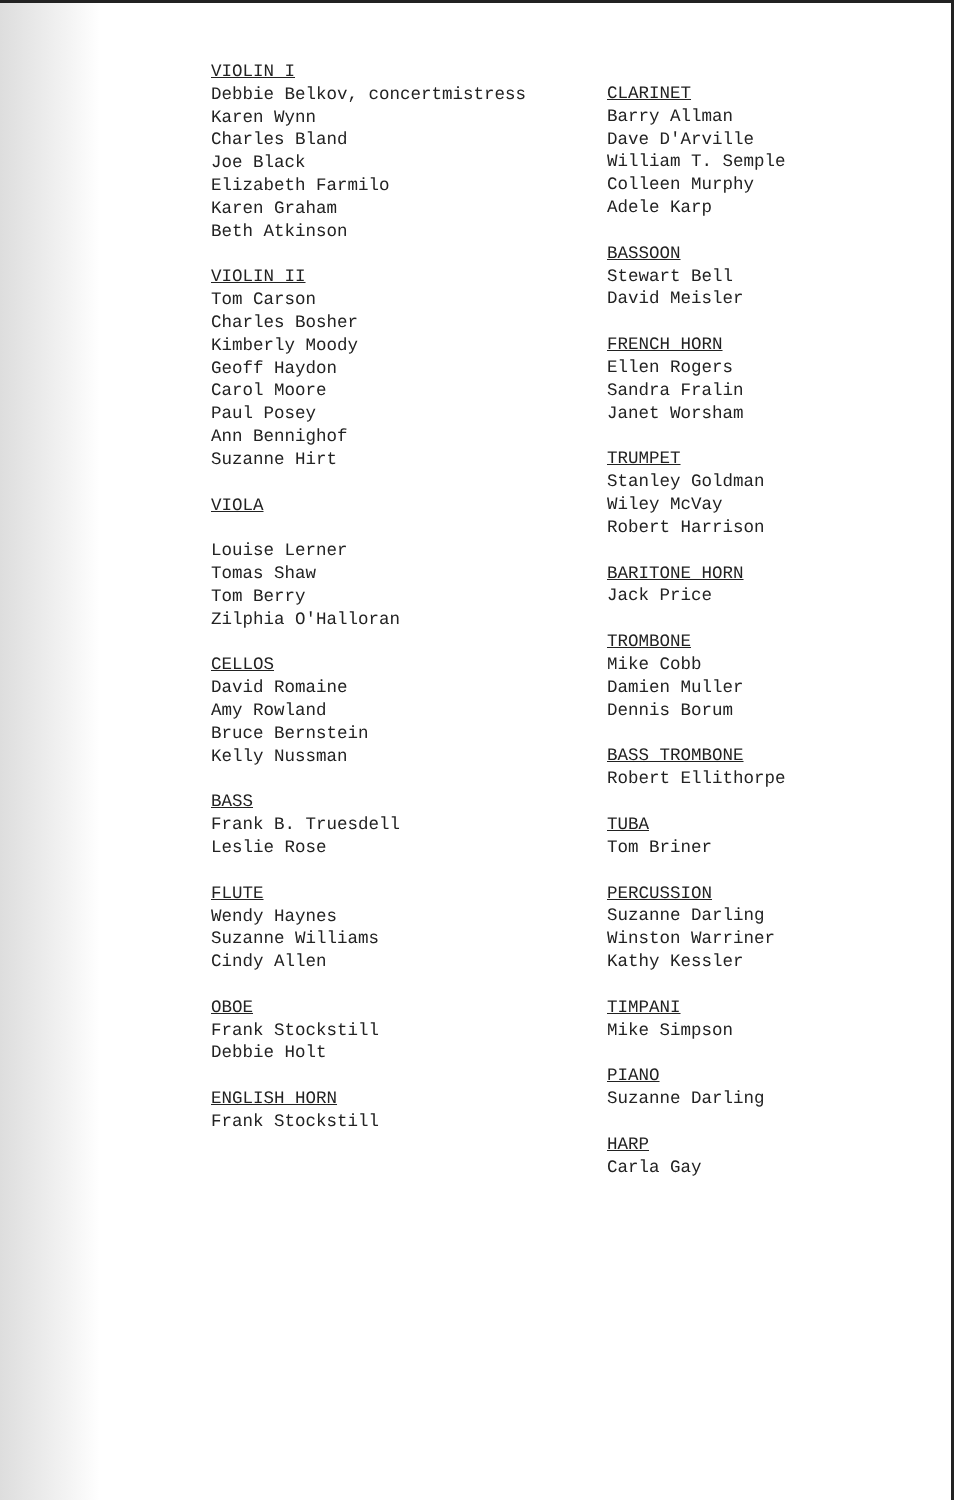VIOLIN I
Debbie Belkov, concertmistress
Karen Wynn
Charles Bland
Joe Black
Elizabeth Farmilo
Karen Graham
Beth Atkinson
VIOLIN II
Tom Carson
Charles Bosher
Kimberly Moody
Geoff Haydon
Carol Moore
Paul Posey
Ann Bennighof
Suzanne Hirt
VIOLA
Louise Lerner
Tomas Shaw
Tom Berry
Zilphia O'Halloran
CELLOS
David Romaine
Amy Rowland
Bruce Bernstein
Kelly Nussman
BASS
Frank B. Truesdell
Leslie Rose
FLUTE
Wendy Haynes
Suzanne Williams
Cindy Allen
OBOE
Frank Stockstill
Debbie Holt
ENGLISH HORN
Frank Stockstill
CLARINET
Barry Allman
Dave D'Arville
William T. Semple
Colleen Murphy
Adele Karp
BASSOON
Stewart Bell
David Meisler
FRENCH HORN
Ellen Rogers
Sandra Fralin
Janet Worsham
TRUMPET
Stanley Goldman
Wiley McVay
Robert Harrison
BARITONE HORN
Jack Price
TROMBONE
Mike Cobb
Damien Muller
Dennis Borum
BASS TROMBONE
Robert Ellithorpe
TUBA
Tom Briner
PERCUSSION
Suzanne Darling
Winston Warriner
Kathy Kessler
TIMPANI
Mike Simpson
PIANO
Suzanne Darling
HARP
Carla Gay